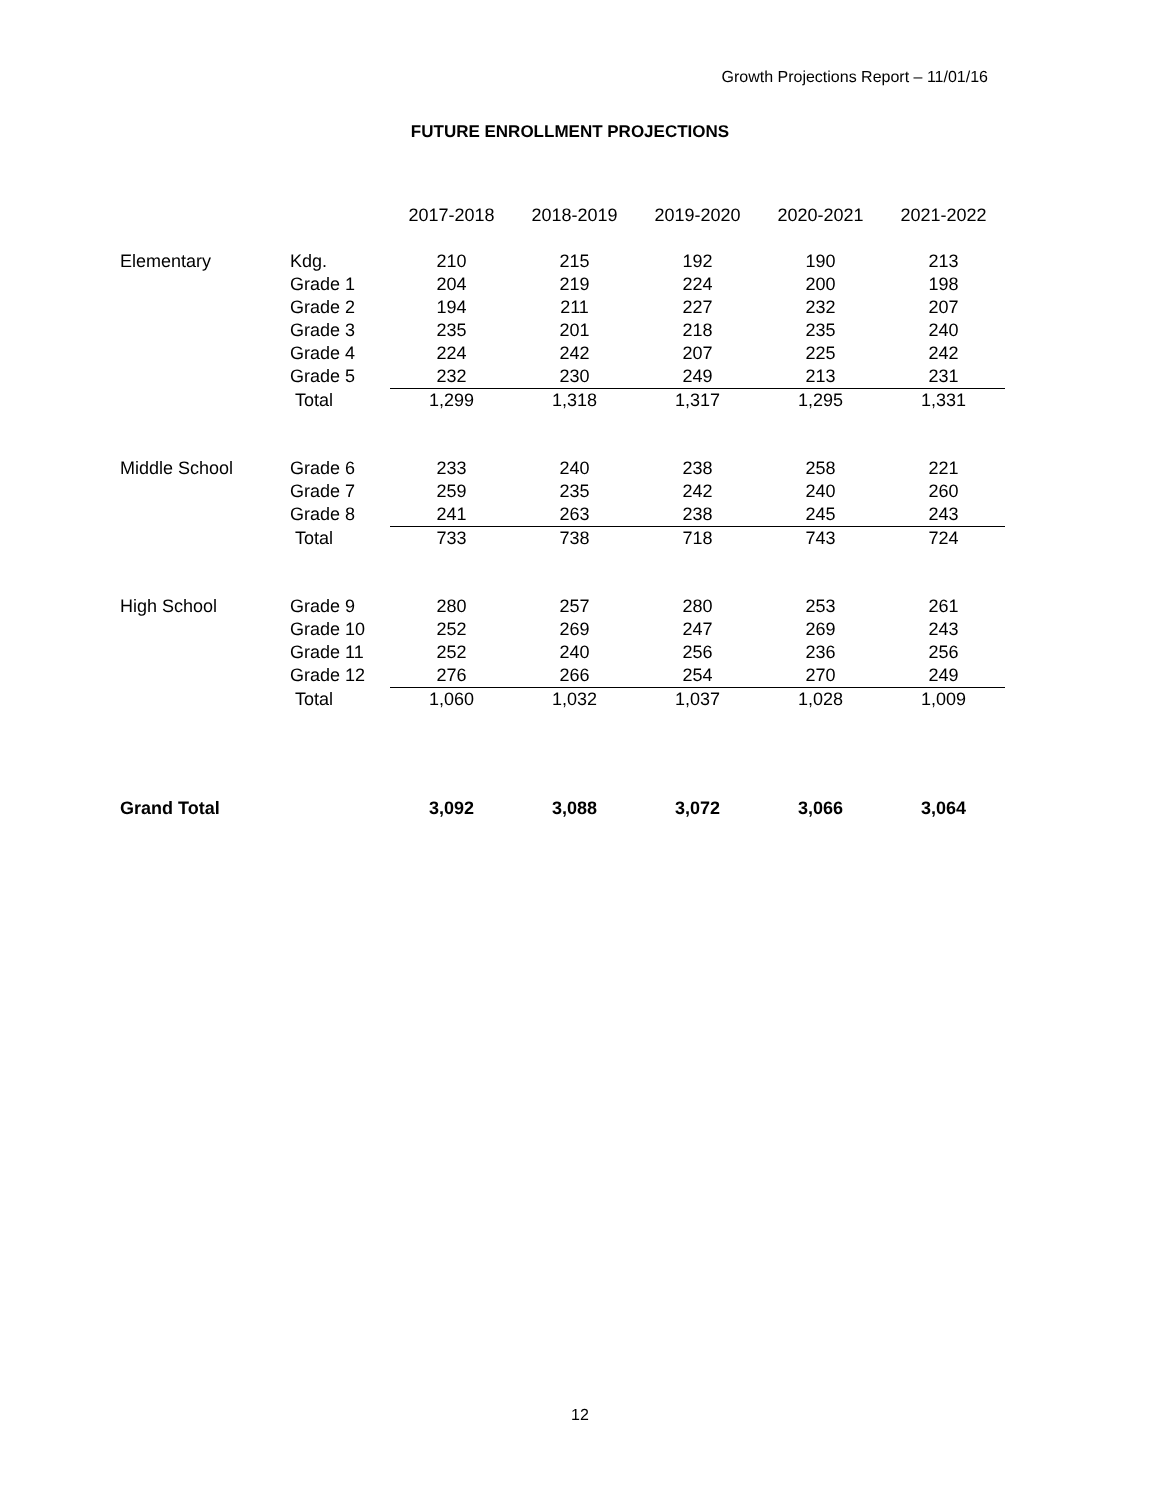Growth Projections Report – 11/01/16
FUTURE ENROLLMENT PROJECTIONS
| | | 2017-2018 | 2018-2019 | 2019-2020 | 2020-2021 | 2021-2022 |
| --- | --- | --- | --- | --- | --- | --- |
| Elementary | Kdg. | 210 | 215 | 192 | 190 | 213 |
| | Grade 1 | 204 | 219 | 224 | 200 | 198 |
| | Grade 2 | 194 | 211 | 227 | 232 | 207 |
| | Grade 3 | 235 | 201 | 218 | 235 | 240 |
| | Grade 4 | 224 | 242 | 207 | 225 | 242 |
| | Grade 5 | 232 | 230 | 249 | 213 | 231 |
| | Total | 1,299 | 1,318 | 1,317 | 1,295 | 1,331 |
| Middle School | Grade 6 | 233 | 240 | 238 | 258 | 221 |
| | Grade 7 | 259 | 235 | 242 | 240 | 260 |
| | Grade 8 | 241 | 263 | 238 | 245 | 243 |
| | Total | 733 | 738 | 718 | 743 | 724 |
| High School | Grade 9 | 280 | 257 | 280 | 253 | 261 |
| | Grade 10 | 252 | 269 | 247 | 269 | 243 |
| | Grade 11 | 252 | 240 | 256 | 236 | 256 |
| | Grade 12 | 276 | 266 | 254 | 270 | 249 |
| | Total | 1,060 | 1,032 | 1,037 | 1,028 | 1,009 |
| Grand Total | | 3,092 | 3,088 | 3,072 | 3,066 | 3,064 |
12